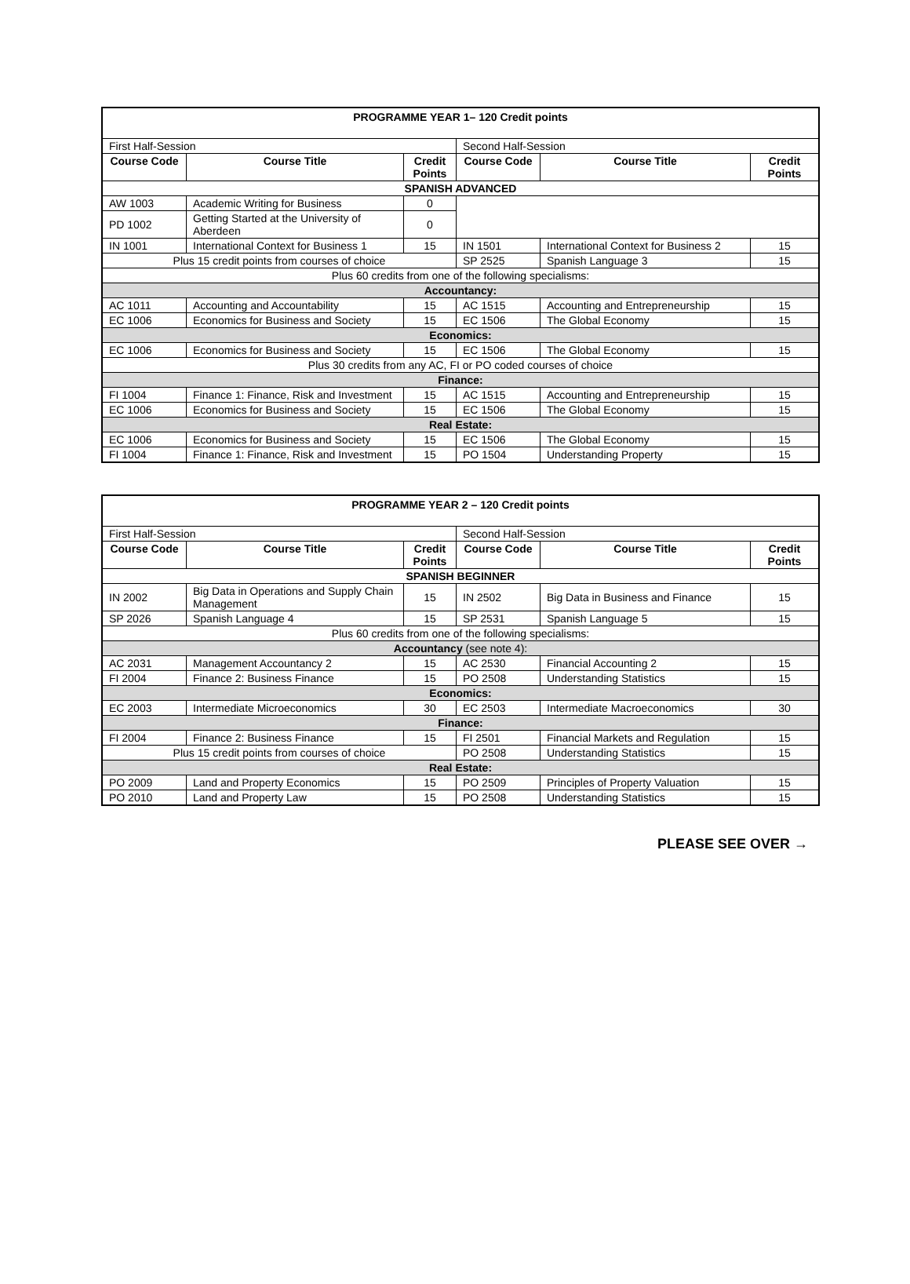| PROGRAMME YEAR 1– 120 Credit points | | | | | |
| First Half-Session | | | Second Half-Session | | |
| Course Code | Course Title | Credit Points | Course Code | Course Title | Credit Points |
| SPANISH ADVANCED | | | | | |
| AW 1003 | Academic Writing for Business | 0 | | | |
| PD 1002 | Getting Started at the University of Aberdeen | 0 | | | |
| IN 1001 | International Context for Business 1 | 15 | IN 1501 | International Context for Business 2 | 15 |
| Plus 15 credit points from courses of choice | | | SP 2525 | Spanish Language 3 | 15 |
| Plus 60 credits from one of the following specialisms: | | | | | |
| Accountancy: | | | | | |
| AC 1011 | Accounting and Accountability | 15 | AC 1515 | Accounting and Entrepreneurship | 15 |
| EC 1006 | Economics for Business and Society | 15 | EC 1506 | The Global Economy | 15 |
| Economics: | | | | | |
| EC 1006 | Economics for Business and Society | 15 | EC 1506 | The Global Economy | 15 |
| Plus 30 credits from any AC, FI or PO coded courses of choice | | | | | |
| Finance: | | | | | |
| FI 1004 | Finance 1: Finance, Risk and Investment | 15 | AC 1515 | Accounting and Entrepreneurship | 15 |
| EC 1006 | Economics for Business and Society | 15 | EC 1506 | The Global Economy | 15 |
| Real Estate: | | | | | |
| EC 1006 | Economics for Business and Society | 15 | EC 1506 | The Global Economy | 15 |
| FI 1004 | Finance 1: Finance, Risk and Investment | 15 | PO 1504 | Understanding Property | 15 |
| PROGRAMME YEAR 2 – 120 Credit points | | | | | |
| First Half-Session | | | Second Half-Session | | |
| Course Code | Course Title | Credit Points | Course Code | Course Title | Credit Points |
| SPANISH BEGINNER | | | | | |
| IN 2002 | Big Data in Operations and Supply Chain Management | 15 | IN 2502 | Big Data in Business and Finance | 15 |
| SP 2026 | Spanish Language 4 | 15 | SP 2531 | Spanish Language 5 | 15 |
| Plus 60 credits from one of the following specialisms: | | | | | |
| Accountancy (see note 4): | | | | | |
| AC 2031 | Management Accountancy 2 | 15 | AC 2530 | Financial Accounting 2 | 15 |
| FI 2004 | Finance 2: Business Finance | 15 | PO 2508 | Understanding Statistics | 15 |
| Economics: | | | | | |
| EC 2003 | Intermediate Microeconomics | 30 | EC 2503 | Intermediate Macroeconomics | 30 |
| Finance: | | | | | |
| FI 2004 | Finance 2: Business Finance | 15 | FI 2501 | Financial Markets and Regulation | 15 |
| Plus 15 credit points from courses of choice | | | PO 2508 | Understanding Statistics | 15 |
| Real Estate: | | | | | |
| PO 2009 | Land and Property Economics | 15 | PO 2509 | Principles of Property Valuation | 15 |
| PO 2010 | Land and Property Law | 15 | PO 2508 | Understanding Statistics | 15 |
PLEASE SEE OVER →